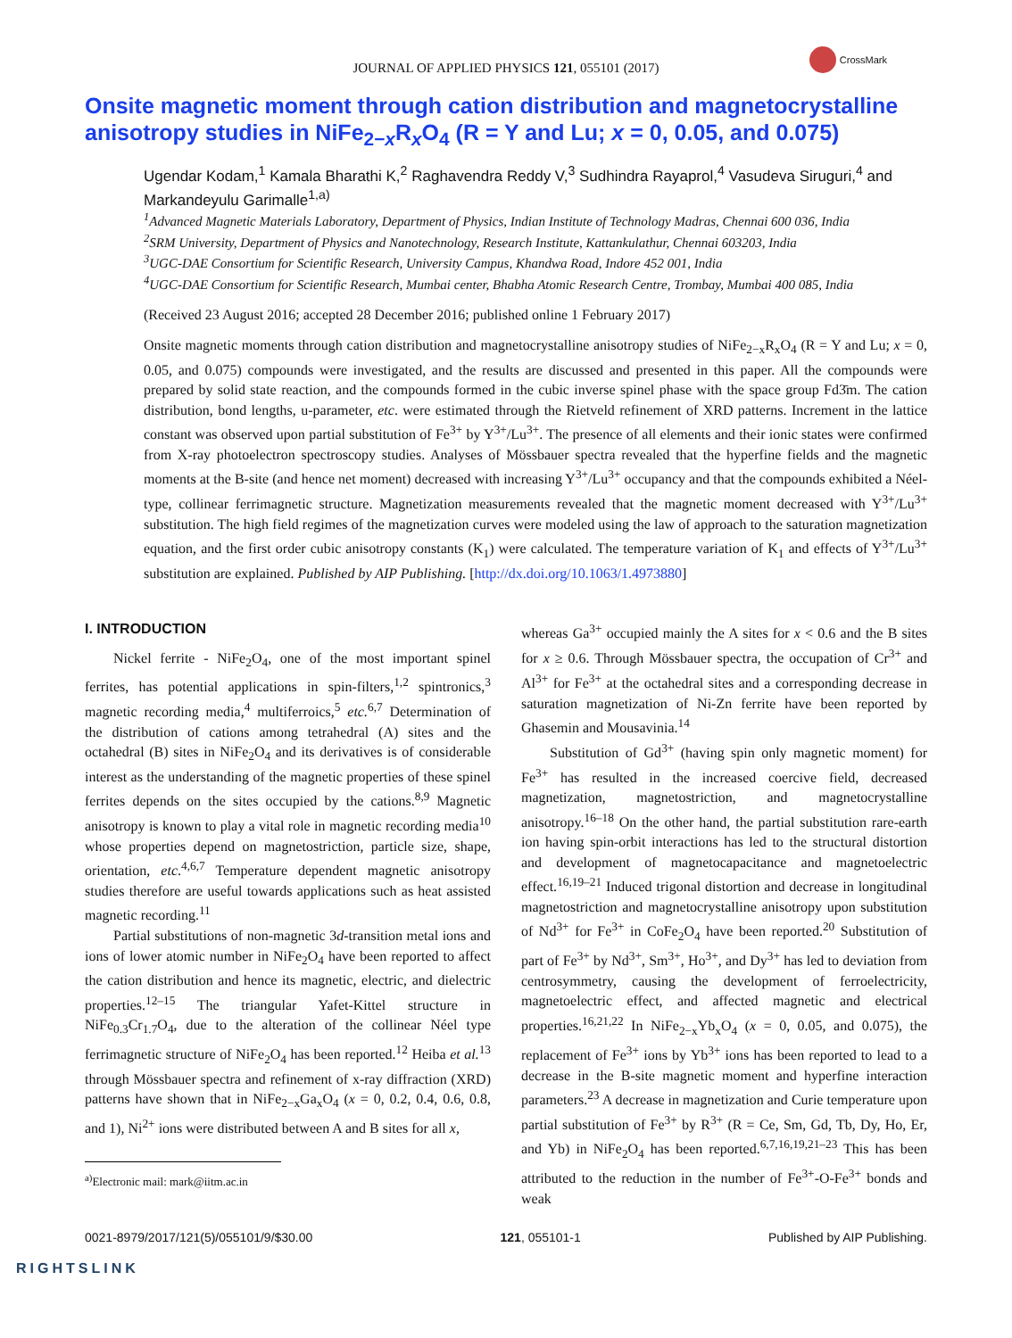JOURNAL OF APPLIED PHYSICS 121, 055101 (2017)
CrossMark
Onsite magnetic moment through cation distribution and magnetocrystalline anisotropy studies in NiFe<sub>2−x</sub>R<sub>x</sub>O<sub>4</sub> (R = Y and Lu; x = 0, 0.05, and 0.075)
Ugendar Kodam,<sup>1</sup> Kamala Bharathi K,<sup>2</sup> Raghavendra Reddy V,<sup>3</sup> Sudhindra Rayaprol,<sup>4</sup> Vasudeva Siruguri,<sup>4</sup> and Markandeyulu Garimalle<sup>1,a)</sup>
<sup>1</sup> Advanced Magnetic Materials Laboratory, Department of Physics, Indian Institute of Technology Madras, Chennai 600 036, India
<sup>2</sup> SRM University, Department of Physics and Nanotechnology, Research Institute, Kattankulathur, Chennai 603203, India
<sup>3</sup> UGC-DAE Consortium for Scientific Research, University Campus, Khandwa Road, Indore 452 001, India
<sup>4</sup> UGC-DAE Consortium for Scientific Research, Mumbai center, Bhabha Atomic Research Centre, Trombay, Mumbai 400 085, India
(Received 23 August 2016; accepted 28 December 2016; published online 1 February 2017)
Onsite magnetic moments through cation distribution and magnetocrystalline anisotropy studies of NiFe<sub>2−x</sub>R<sub>x</sub>O<sub>4</sub> (R = Y and Lu; x = 0, 0.05, and 0.075) compounds were investigated, and the results are discussed and presented in this paper. All the compounds were prepared by solid state reaction, and the compounds formed in the cubic inverse spinel phase with the space group Fd3̄m. The cation distribution, bond lengths, u-parameter, etc. were estimated through the Rietveld refinement of XRD patterns. Increment in the lattice constant was observed upon partial substitution of Fe<sup>3+</sup> by Y<sup>3+</sup>/Lu<sup>3+</sup>. The presence of all elements and their ionic states were confirmed from X-ray photoelectron spectroscopy studies. Analyses of Mössbauer spectra revealed that the hyperfine fields and the magnetic moments at the B-site (and hence net moment) decreased with increasing Y<sup>3+</sup>/Lu<sup>3+</sup> occupancy and that the compounds exhibited a Néel-type, collinear ferrimagnetic structure. Magnetization measurements revealed that the magnetic moment decreased with Y<sup>3+</sup>/Lu<sup>3+</sup> substitution. The high field regimes of the magnetization curves were modeled using the law of approach to the saturation magnetization equation, and the first order cubic anisotropy constants (K<sub>1</sub>) were calculated. The temperature variation of K<sub>1</sub> and effects of Y<sup>3+</sup>/Lu<sup>3+</sup> substitution are explained. Published by AIP Publishing. [http://dx.doi.org/10.1063/1.4973880]
I. INTRODUCTION
Nickel ferrite - NiFe<sub>2</sub>O<sub>4</sub>, one of the most important spinel ferrites, has potential applications in spin-filters,<sup>1,2</sup> spintronics,<sup>3</sup> magnetic recording media,<sup>4</sup> multiferroics,<sup>5</sup> etc.<sup>6,7</sup> Determination of the distribution of cations among tetrahedral (A) sites and the octahedral (B) sites in NiFe<sub>2</sub>O<sub>4</sub> and its derivatives is of considerable interest as the understanding of the magnetic properties of these spinel ferrites depends on the sites occupied by the cations.<sup>8,9</sup> Magnetic anisotropy is known to play a vital role in magnetic recording media<sup>10</sup> whose properties depend on magnetostriction, particle size, shape, orientation, etc.<sup>4,6,7</sup> Temperature dependent magnetic anisotropy studies therefore are useful towards applications such as heat assisted magnetic recording.<sup>11</sup>
Partial substitutions of non-magnetic 3d-transition metal ions and ions of lower atomic number in NiFe<sub>2</sub>O<sub>4</sub> have been reported to affect the cation distribution and hence its magnetic, electric, and dielectric properties.<sup>12–15</sup> The triangular Yafet-Kittel structure in NiFe<sub>0.3</sub>Cr<sub>1.7</sub>O<sub>4</sub>, due to the alteration of the collinear Néel type ferrimagnetic structure of NiFe<sub>2</sub>O<sub>4</sub> has been reported.<sup>12</sup> Heiba et al.<sup>13</sup> through Mössbauer spectra and refinement of x-ray diffraction (XRD) patterns have shown that in NiFe<sub>2−x</sub>Ga<sub>x</sub>O<sub>4</sub> (x = 0, 0.2, 0.4, 0.6, 0.8, and 1), Ni<sup>2+</sup> ions were distributed between A and B sites for all x,
<sup>a)</sup> Electronic mail: mark@iitm.ac.in
whereas Ga<sup>3+</sup> occupied mainly the A sites for x < 0.6 and the B sites for x ≥ 0.6. Through Mössbauer spectra, the occupation of Cr<sup>3+</sup> and Al<sup>3+</sup> for Fe<sup>3+</sup> at the octahedral sites and a corresponding decrease in saturation magnetization of Ni-Zn ferrite have been reported by Ghasemin and Mousavinia.<sup>14</sup>
Substitution of Gd<sup>3+</sup> (having spin only magnetic moment) for Fe<sup>3+</sup> has resulted in the increased coercive field, decreased magnetization, magnetostriction, and magnetocrystalline anisotropy.<sup>16–18</sup> On the other hand, the partial substitution rare-earth ion having spin-orbit interactions has led to the structural distortion and development of magnetocapacitance and magnetoelectric effect.<sup>16,19–21</sup> Induced trigonal distortion and decrease in longitudinal magnetostriction and magnetocrystalline anisotropy upon substitution of Nd<sup>3+</sup> for Fe<sup>3+</sup> in CoFe<sub>2</sub>O<sub>4</sub> have been reported.<sup>20</sup> Substitution of part of Fe<sup>3+</sup> by Nd<sup>3+</sup>, Sm<sup>3+</sup>, Ho<sup>3+</sup>, and Dy<sup>3+</sup> has led to deviation from centrosymmetry, causing the development of ferroelectricity, magnetoelectric effect, and affected magnetic and electrical properties.<sup>16,21,22</sup> In NiFe<sub>2−x</sub>Yb<sub>x</sub>O<sub>4</sub> (x = 0, 0.05, and 0.075), the replacement of Fe<sup>3+</sup> ions by Yb<sup>3+</sup> ions has been reported to lead to a decrease in the B-site magnetic moment and hyperfine interaction parameters.<sup>23</sup> A decrease in magnetization and Curie temperature upon partial substitution of Fe<sup>3+</sup> by R<sup>3+</sup> (R = Ce, Sm, Gd, Tb, Dy, Ho, Er, and Yb) in NiFe<sub>2</sub>O<sub>4</sub> has been reported.<sup>6,7,16,19,21–23</sup> This has been attributed to the reduction in the number of Fe<sup>3+</sup>-O-Fe<sup>3+</sup> bonds and weak
0021-8979/2017/121(5)/055101/9/$30.00 121, 055101-1 Published by AIP Publishing.
RIGHTSLINK